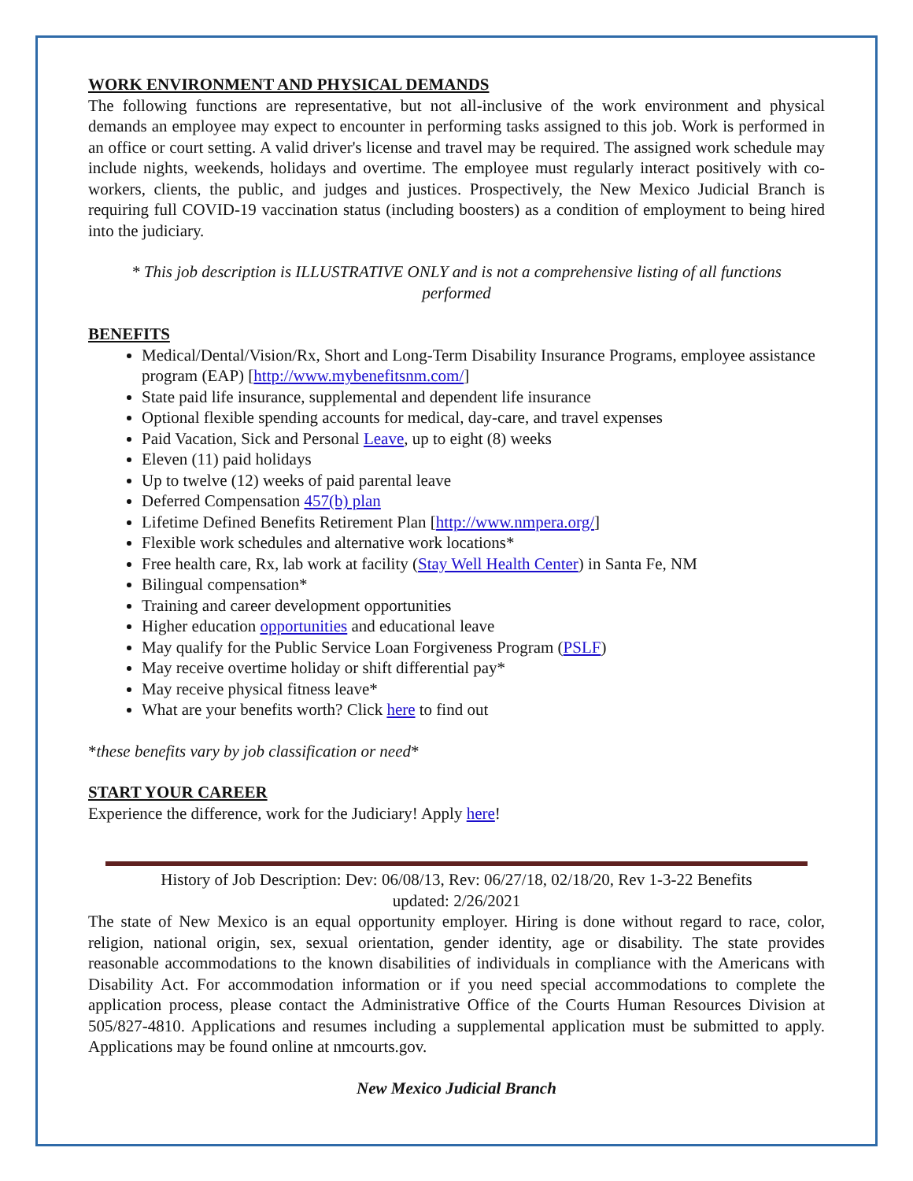WORK ENVIRONMENT AND PHYSICAL DEMANDS
The following functions are representative, but not all-inclusive of the work environment and physical demands an employee may expect to encounter in performing tasks assigned to this job. Work is performed in an office or court setting. A valid driver's license and travel may be required. The assigned work schedule may include nights, weekends, holidays and overtime. The employee must regularly interact positively with co-workers, clients, the public, and judges and justices. Prospectively, the New Mexico Judicial Branch is requiring full COVID-19 vaccination status (including boosters) as a condition of employment to being hired into the judiciary.
* This job description is ILLUSTRATIVE ONLY and is not a comprehensive listing of all functions performed
BENEFITS
Medical/Dental/Vision/Rx, Short and Long-Term Disability Insurance Programs, employee assistance program (EAP) [http://www.mybenefitsnm.com/]
State paid life insurance, supplemental and dependent life insurance
Optional flexible spending accounts for medical, day-care, and travel expenses
Paid Vacation, Sick and Personal Leave, up to eight (8) weeks
Eleven (11) paid holidays
Up to twelve (12) weeks of paid parental leave
Deferred Compensation 457(b) plan
Lifetime Defined Benefits Retirement Plan [http://www.nmpera.org/]
Flexible work schedules and alternative work locations*
Free health care, Rx, lab work at facility (Stay Well Health Center) in Santa Fe, NM
Bilingual compensation*
Training and career development opportunities
Higher education opportunities and educational leave
May qualify for the Public Service Loan Forgiveness Program (PSLF)
May receive overtime holiday or shift differential pay*
May receive physical fitness leave*
What are your benefits worth? Click here to find out
*these benefits vary by job classification or need*
START YOUR CAREER
Experience the difference, work for the Judiciary! Apply here!
History of Job Description: Dev: 06/08/13, Rev: 06/27/18, 02/18/20, Rev 1-3-22 Benefits updated: 2/26/2021
The state of New Mexico is an equal opportunity employer. Hiring is done without regard to race, color, religion, national origin, sex, sexual orientation, gender identity, age or disability. The state provides reasonable accommodations to the known disabilities of individuals in compliance with the Americans with Disability Act. For accommodation information or if you need special accommodations to complete the application process, please contact the Administrative Office of the Courts Human Resources Division at 505/827-4810. Applications and resumes including a supplemental application must be submitted to apply. Applications may be found online at nmcourts.gov.
New Mexico Judicial Branch